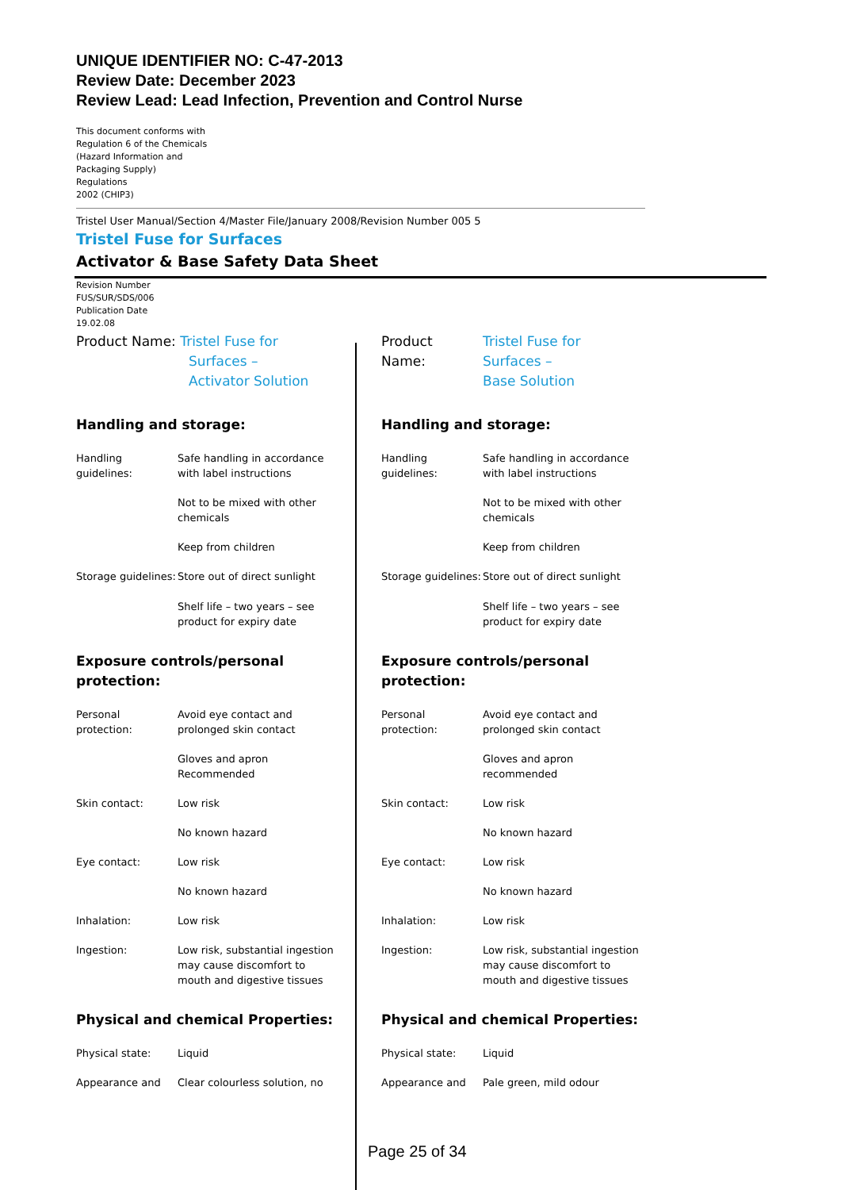UNIQUE IDENTIFIER NO: C-47-2013
Review Date: December 2023
Review Lead: Lead Infection, Prevention and Control Nurse
This document conforms with
Regulation 6 of the Chemicals
(Hazard Information and
Packaging Supply)
Regulations
2002 (CHIP3)
Tristel User Manual/Section 4/Master File/January 2008/Revision Number 005 5
Tristel Fuse for Surfaces
Activator & Base Safety Data Sheet
Revision Number
FUS/SUR/SDS/006
Publication Date
19.02.08
Product Name: Tristel Fuse for
Surfaces –
Activator Solution
Handling and storage:
| Handling guidelines: | Safe handling in accordance with label instructions |
| | Not to be mixed with other chemicals |
| | Keep from children |
| Storage guidelines: | Store out of direct sunlight Shelf life – two years – see product for expiry date |
Exposure controls/personal protection:
| Personal protection: | Avoid eye contact and prolonged skin contact |
| | Gloves and apron Recommended |
| Skin contact: | Low risk |
| | No known hazard |
| Eye contact: | Low risk |
| | No known hazard |
| Inhalation: | Low risk |
| Ingestion: | Low risk, substantial ingestion may cause discomfort to mouth and digestive tissues |
Physical and chemical Properties:
| Physical state: | Liquid |
| Appearance and | Clear colourless solution, no |
Product
Name: Tristel Fuse for
Surfaces –
Base Solution
Handling and storage:
| Handling guidelines: | Safe handling in accordance with label instructions |
| | Not to be mixed with other chemicals |
| | Keep from children |
| Storage guidelines: | Store out of direct sunlight Shelf life – two years – see product for expiry date |
Exposure controls/personal protection:
| Personal protection: | Avoid eye contact and prolonged skin contact |
| | Gloves and apron recommended |
| Skin contact: | Low risk |
| | No known hazard |
| Eye contact: | Low risk |
| | No known hazard |
| Inhalation: | Low risk |
| Ingestion: | Low risk, substantial ingestion may cause discomfort to mouth and digestive tissues |
Physical and chemical Properties:
| Physical state: | Liquid |
| Appearance and | Pale green, mild odour |
Page 25 of 34